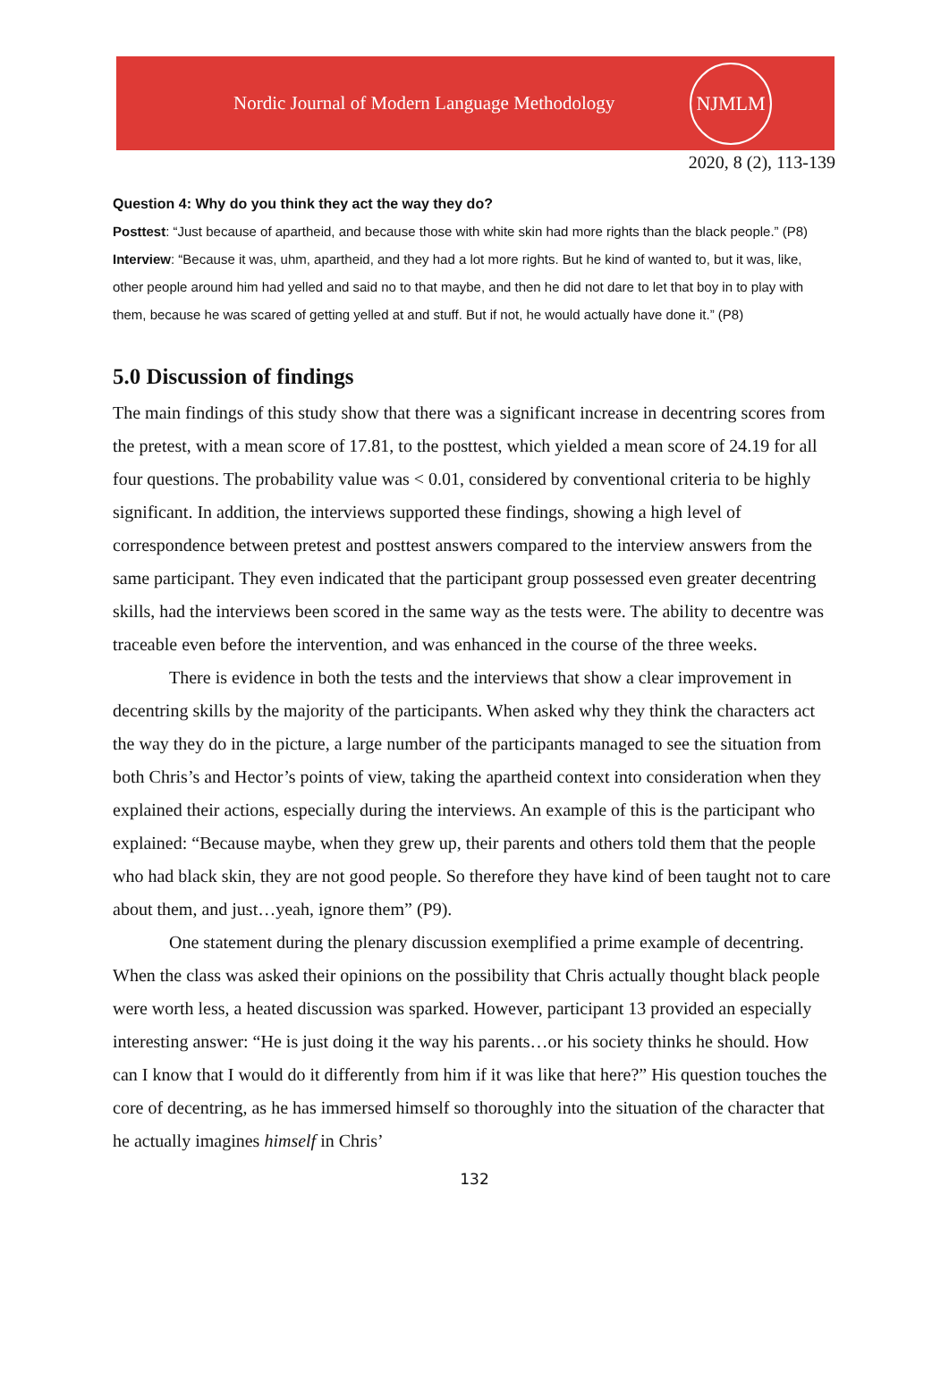Nordic Journal of Modern Language Methodology
NJMLM
2020, 8 (2), 113-139
Question 4: Why do you think they act the way they do?
Posttest: “Just because of apartheid, and because those with white skin had more rights than the black people.” (P8)
Interview: “Because it was, uhm, apartheid, and they had a lot more rights. But he kind of wanted to, but it was, like, other people around him had yelled and said no to that maybe, and then he did not dare to let that boy in to play with them, because he was scared of getting yelled at and stuff. But if not, he would actually have done it.” (P8)
5.0 Discussion of findings
The main findings of this study show that there was a significant increase in decentring scores from the pretest, with a mean score of 17.81, to the posttest, which yielded a mean score of 24.19 for all four questions. The probability value was < 0.01, considered by conventional criteria to be highly significant. In addition, the interviews supported these findings, showing a high level of correspondence between pretest and posttest answers compared to the interview answers from the same participant. They even indicated that the participant group possessed even greater decentring skills, had the interviews been scored in the same way as the tests were. The ability to decentre was traceable even before the intervention, and was enhanced in the course of the three weeks.
There is evidence in both the tests and the interviews that show a clear improvement in decentring skills by the majority of the participants. When asked why they think the characters act the way they do in the picture, a large number of the participants managed to see the situation from both Chris’s and Hector’s points of view, taking the apartheid context into consideration when they explained their actions, especially during the interviews. An example of this is the participant who explained: “Because maybe, when they grew up, their parents and others told them that the people who had black skin, they are not good people. So therefore they have kind of been taught not to care about them, and just…yeah, ignore them” (P9).
One statement during the plenary discussion exemplified a prime example of decentring. When the class was asked their opinions on the possibility that Chris actually thought black people were worth less, a heated discussion was sparked. However, participant 13 provided an especially interesting answer: “He is just doing it the way his parents…or his society thinks he should. How can I know that I would do it differently from him if it was like that here?” His question touches the core of decentring, as he has immersed himself so thoroughly into the situation of the character that he actually imagines himself in Chris’
132